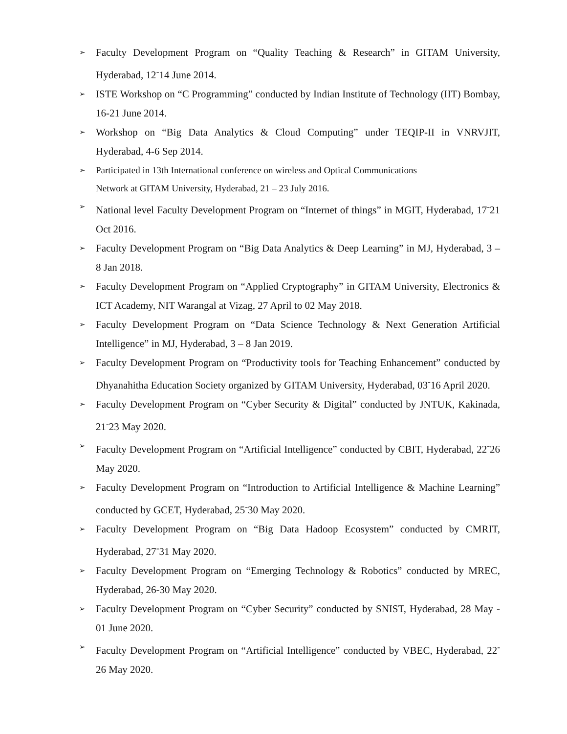➢ Faculty Development Program on “Quality Teaching & Research” in GITAM University, Hyderabad, 12<sup>-</sup>14 June 2014.
➢ ISTE Workshop on “C Programming” conducted by Indian Institute of Technology (IIT) Bombay, 16-21 June 2014.
➢ Workshop on “Big Data Analytics & Cloud Computing” under TEQIP-II in VNRVJIT, Hyderabad, 4-6 Sep 2014.
➢ Participated in 13th International conference on wireless and Optical Communications
Network at GITAM University, Hyderabad, 21 – 23 July 2016.
➢ National level Faculty Development Program on “Internet of things” in MGIT, Hyderabad, 17<sup>-</sup>21 Oct 2016.
➢ Faculty Development Program on “Big Data Analytics & Deep Learning” in MJ, Hyderabad, 3 – 8 Jan 2018.
➢ Faculty Development Program on “Applied Cryptography” in GITAM University, Electronics & ICT Academy, NIT Warangal at Vizag, 27 April to 02 May 2018.
➢ Faculty Development Program on “Data Science Technology & Next Generation Artificial Intelligence” in MJ, Hyderabad, 3 – 8 Jan 2019.
➢ Faculty Development Program on “Productivity tools for Teaching Enhancement” conducted by Dhyanahitha Education Society organized by GITAM University, Hyderabad, 03<sup>-</sup>16 April 2020.
➢ Faculty Development Program on “Cyber Security & Digital” conducted by JNTUK, Kakinada, 21<sup>-</sup>23 May 2020.
➢ Faculty Development Program on “Artificial Intelligence” conducted by CBIT, Hyderabad, 22<sup>-</sup>26 May 2020.
➢ Faculty Development Program on “Introduction to Artificial Intelligence & Machine Learning” conducted by GCET, Hyderabad, 25<sup>-</sup>30 May 2020.
➢ Faculty Development Program on “Big Data Hadoop Ecosystem” conducted by CMRIT, Hyderabad, 27<sup>-</sup>31 May 2020.
➢ Faculty Development Program on “Emerging Technology & Robotics” conducted by MREC, Hyderabad, 26-30 May 2020.
➢ Faculty Development Program on “Cyber Security” conducted by SNIST, Hyderabad, 28 May - 01 June 2020.
➢ Faculty Development Program on “Artificial Intelligence” conducted by VBEC, Hyderabad, 22<sup>-</sup>26 May 2020.